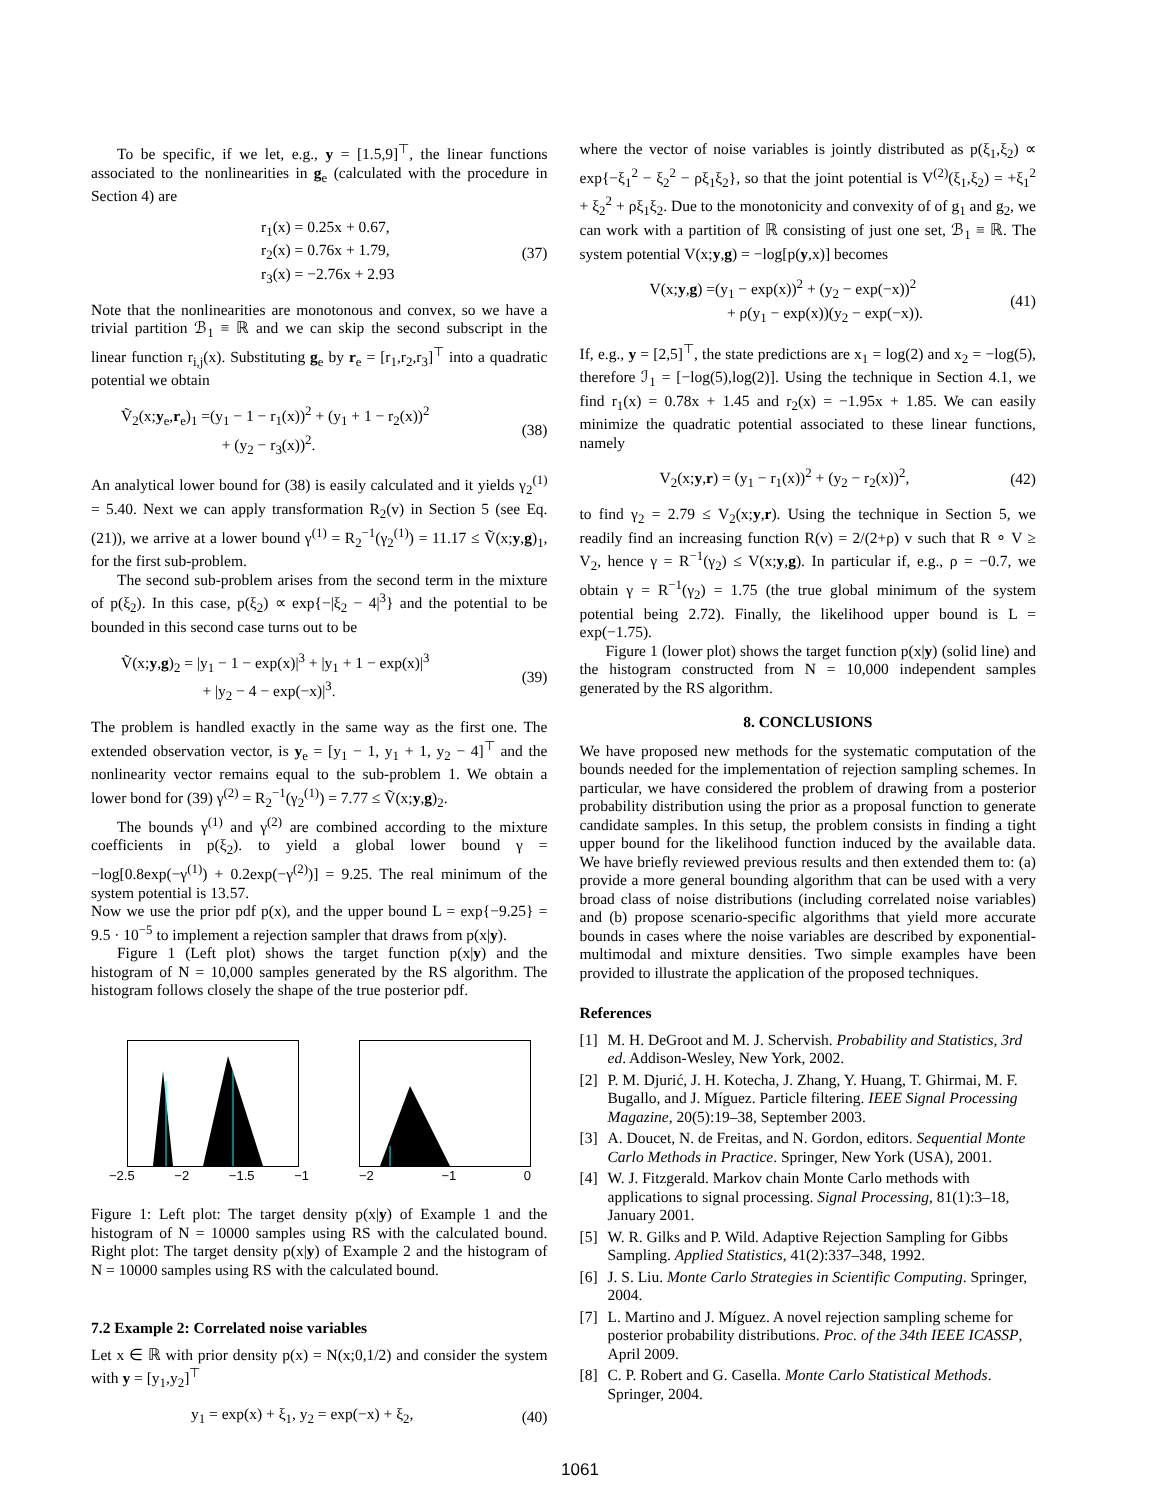To be specific, if we let, e.g., y = [1.5,9]<sup>⊤</sup>, the linear functions associated to the nonlinearities in g<sub>e</sub> (calculated with the procedure in Section 4) are
r<sub>1</sub>(x) = 0.25x + 0.67,
r<sub>2</sub>(x) = 0.76x + 1.79,
r<sub>3</sub>(x) = −2.76x + 2.93
(37)
Note that the nonlinearities are monotonous and convex, so we have a trivial partition ℬ<sub>1</sub> ≡ ℝ and we can skip the second subscript in the linear function r<sub>i,j</sub>(x). Substituting g<sub>e</sub> by r<sub>e</sub> = [r<sub>1</sub>,r<sub>2</sub>,r<sub>3</sub>]<sup>⊤</sup> into a quadratic potential we obtain
Ṽ<sub>2</sub>(x;y<sub>e</sub>,r<sub>e</sub>)<sub>1</sub> =(y<sub>1</sub> − 1 − r<sub>1</sub>(x))<sup>2</sup> + (y<sub>1</sub> + 1 − r<sub>2</sub>(x))<sup>2</sup>
+ (y<sub>2</sub> − r<sub>3</sub>(x))<sup>2</sup>.
(38)
An analytical lower bound for (38) is easily calculated and it yields γ<sub>2</sub><sup>(1)</sup> = 5.40. Next we can apply transformation R<sub>2</sub>(v) in Section 5 (see Eq. (21)), we arrive at a lower bound γ<sup>(1)</sup> = R<sub>2</sub><sup>−1</sup>(γ<sub>2</sub><sup>(1)</sup>) = 11.17 ≤ Ṽ(x;y,g)<sub>1</sub>, for the first sub-problem.
The second sub-problem arises from the second term in the mixture of p(ξ<sub>2</sub>). In this case, p(ξ<sub>2</sub>) ∝ exp{−|ξ<sub>2</sub> − 4|<sup>3</sup>} and the potential to be bounded in this second case turns out to be
Ṽ(x;y,g)<sub>2</sub> = |y<sub>1</sub> − 1 − exp(x)|<sup>3</sup> + |y<sub>1</sub> + 1 − exp(x)|<sup>3</sup>
+ |y<sub>2</sub> − 4 − exp(−x)|<sup>3</sup>.
(39)
The problem is handled exactly in the same way as the first one. The extended observation vector, is y<sub>e</sub> = [y<sub>1</sub> − 1, y<sub>1</sub> + 1, y<sub>2</sub> − 4]<sup>⊤</sup> and the nonlinearity vector remains equal to the sub-problem 1. We obtain a lower bond for (39) γ<sup>(2)</sup> = R<sub>2</sub><sup>−1</sup>(γ<sub>2</sub><sup>(1)</sup>) = 7.77 ≤ Ṽ(x;y,g)<sub>2</sub>.
The bounds γ<sup>(1)</sup> and γ<sup>(2)</sup> are combined according to the mixture coefficients in p(ξ<sub>2</sub>). to yield a global lower bound γ = −log[0.8exp(−γ<sup>(1)</sup>) + 0.2exp(−γ<sup>(2)</sup>)] = 9.25. The real minimum of the system potential is 13.57.
Now we use the prior pdf p(x), and the upper bound L = exp{−9.25} = 9.5 · 10<sup>−5</sup> to implement a rejection sampler that draws from p(x|y).
Figure 1 (Left plot) shows the target function p(x|y) and the histogram of N = 10,000 samples generated by the RS algorithm. The histogram follows closely the shape of the true posterior pdf.
−2.5 −2 −1.5 −1 −2 −1 0
Figure 1: Left plot: The target density p(x|y) of Example 1 and the histogram of N = 10000 samples using RS with the calculated bound. Right plot: The target density p(x|y) of Example 2 and the histogram of N = 10000 samples using RS with the calculated bound.
7.2 Example 2: Correlated noise variables
Let x ∈ ℝ with prior density p(x) = N(x;0,1/2) and consider the system with y = [y<sub>1</sub>,y<sub>2</sub>]<sup>⊤</sup>
y<sub>1</sub> = exp(x) + ξ<sub>1</sub>, y<sub>2</sub> = exp(−x) + ξ<sub>2</sub>,
(40)
where the vector of noise variables is jointly distributed as p(ξ<sub>1</sub>,ξ<sub>2</sub>) ∝ exp{−ξ<sub>1</sub><sup>2</sup> − ξ<sub>2</sub><sup>2</sup> − ρξ<sub>1</sub>ξ<sub>2</sub>}, so that the joint potential is V<sup>(2)</sup>(ξ<sub>1</sub>,ξ<sub>2</sub>) = +ξ<sub>1</sub><sup>2</sup> + ξ<sub>2</sub><sup>2</sup> + ρξ<sub>1</sub>ξ<sub>2</sub>. Due to the monotonicity and convexity of of g<sub>1</sub> and g<sub>2</sub>, we can work with a partition of ℝ consisting of just one set, ℬ<sub>1</sub> ≡ ℝ. The system potential V(x;y,g) = −log[p(y,x)] becomes
V(x;y,g) =(y<sub>1</sub> − exp(x))<sup>2</sup> + (y<sub>2</sub> − exp(−x))<sup>2</sup>
+ ρ(y<sub>1</sub> − exp(x))(y<sub>2</sub> − exp(−x)).
(41)
If, e.g., y = [2,5]<sup>⊤</sup>, the state predictions are x<sub>1</sub> = log(2) and x<sub>2</sub> = −log(5), therefore ℐ<sub>1</sub> = [−log(5),log(2)]. Using the technique in Section 4.1, we find r<sub>1</sub>(x) = 0.78x + 1.45 and r<sub>2</sub>(x) = −1.95x + 1.85. We can easily minimize the quadratic potential associated to these linear functions, namely
V<sub>2</sub>(x;y,r) = (y<sub>1</sub> − r<sub>1</sub>(x))<sup>2</sup> + (y<sub>2</sub> − r<sub>2</sub>(x))<sup>2</sup>,
(42)
to find γ<sub>2</sub> = 2.79 ≤ V<sub>2</sub>(x;y,r). Using the technique in Section 5, we readily find an increasing function R(v) = 2/(2+ρ) v such that R ∘ V ≥ V<sub>2</sub>, hence γ = R<sup>−1</sup>(γ<sub>2</sub>) ≤ V(x;y,g). In particular if, e.g., ρ = −0.7, we obtain γ = R<sup>−1</sup>(γ<sub>2</sub>) = 1.75 (the true global minimum of the system potential being 2.72). Finally, the likelihood upper bound is L = exp(−1.75).
Figure 1 (lower plot) shows the target function p(x|y) (solid line) and the histogram constructed from N = 10,000 independent samples generated by the RS algorithm.
8. CONCLUSIONS
We have proposed new methods for the systematic computation of the bounds needed for the implementation of rejection sampling schemes. In particular, we have considered the problem of drawing from a posterior probability distribution using the prior as a proposal function to generate candidate samples. In this setup, the problem consists in finding a tight upper bound for the likelihood function induced by the available data. We have briefly reviewed previous results and then extended them to: (a) provide a more general bounding algorithm that can be used with a very broad class of noise distributions (including correlated noise variables) and (b) propose scenario-specific algorithms that yield more accurate bounds in cases where the noise variables are described by exponential-multimodal and mixture densities. Two simple examples have been provided to illustrate the application of the proposed techniques.
References
[1] M. H. DeGroot and M. J. Schervish. Probability and Statistics, 3rd ed. Addison-Wesley, New York, 2002.
[2] P. M. Djurić, J. H. Kotecha, J. Zhang, Y. Huang, T. Ghirmai, M. F. Bugallo, and J. Míguez. Particle filtering. IEEE Signal Processing Magazine, 20(5):19–38, September 2003.
[3] A. Doucet, N. de Freitas, and N. Gordon, editors. Sequential Monte Carlo Methods in Practice. Springer, New York (USA), 2001.
[4] W. J. Fitzgerald. Markov chain Monte Carlo methods with applications to signal processing. Signal Processing, 81(1):3–18, January 2001.
[5] W. R. Gilks and P. Wild. Adaptive Rejection Sampling for Gibbs Sampling. Applied Statistics, 41(2):337–348, 1992.
[6] J. S. Liu. Monte Carlo Strategies in Scientific Computing. Springer, 2004.
[7] L. Martino and J. Míguez. A novel rejection sampling scheme for posterior probability distributions. Proc. of the 34th IEEE ICASSP, April 2009.
[8] C. P. Robert and G. Casella. Monte Carlo Statistical Methods. Springer, 2004.
1061